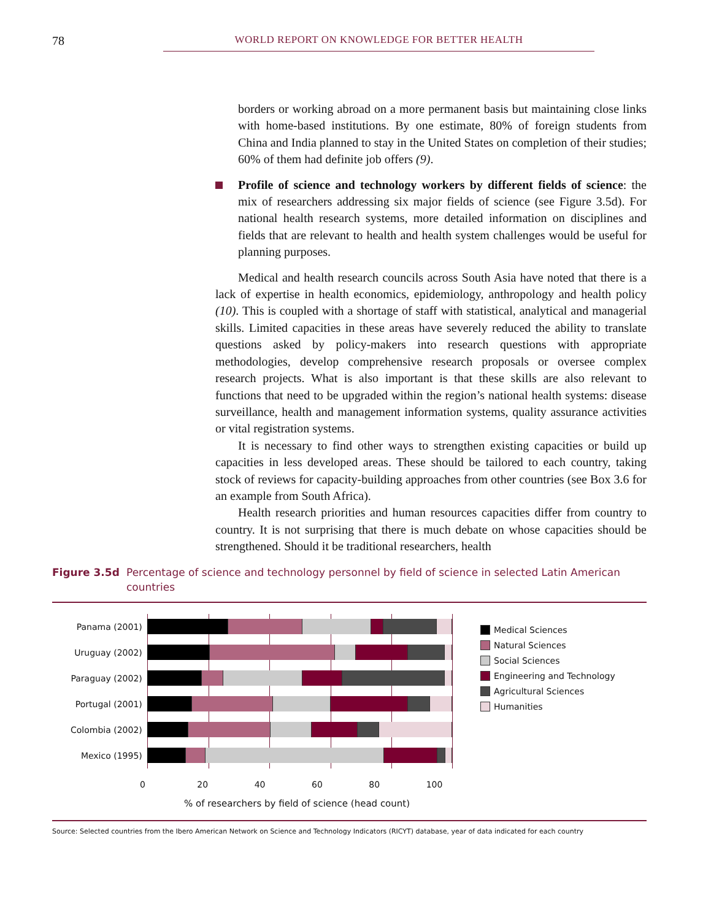78
WORLD REPORT ON KNOWLEDGE FOR BETTER HEALTH
borders or working abroad on a more permanent basis but maintaining close links with home-based institutions. By one estimate, 80% of foreign students from China and India planned to stay in the United States on completion of their studies; 60% of them had definite job offers (9).
Profile of science and technology workers by different fields of science: the mix of researchers addressing six major fields of science (see Figure 3.5d). For national health research systems, more detailed information on disciplines and fields that are relevant to health and health system challenges would be useful for planning purposes.
Medical and health research councils across South Asia have noted that there is a lack of expertise in health economics, epidemiology, anthropology and health policy (10). This is coupled with a shortage of staff with statistical, analytical and managerial skills. Limited capacities in these areas have severely reduced the ability to translate questions asked by policy-makers into research questions with appropriate methodologies, develop comprehensive research proposals or oversee complex research projects. What is also important is that these skills are also relevant to functions that need to be upgraded within the region’s national health systems: disease surveillance, health and management information systems, quality assurance activities or vital registration systems.
It is necessary to find other ways to strengthen existing capacities or build up capacities in less developed areas. These should be tailored to each country, taking stock of reviews for capacity-building approaches from other countries (see Box 3.6 for an example from South Africa).
Health research priorities and human resources capacities differ from country to country. It is not surprising that there is much debate on whose capacities should be strengthened. Should it be traditional researchers, health
Figure 3.5d Percentage of science and technology personnel by field of science in selected Latin American countries
Panama (2001)
Uruguay (2002)
Paraguay (2002)
Portugal (2001)
Colombia (2002)
Mexico (1995)
0 20 40 60 80 100
% of researchers by field of science (head count)
Medical Sciences
Natural Sciences
Social Sciences
Engineering and Technology
Agricultural Sciences
Humanities
Source: Selected countries from the Ibero American Network on Science and Technology Indicators (RICYT) database, year of data indicated for each country